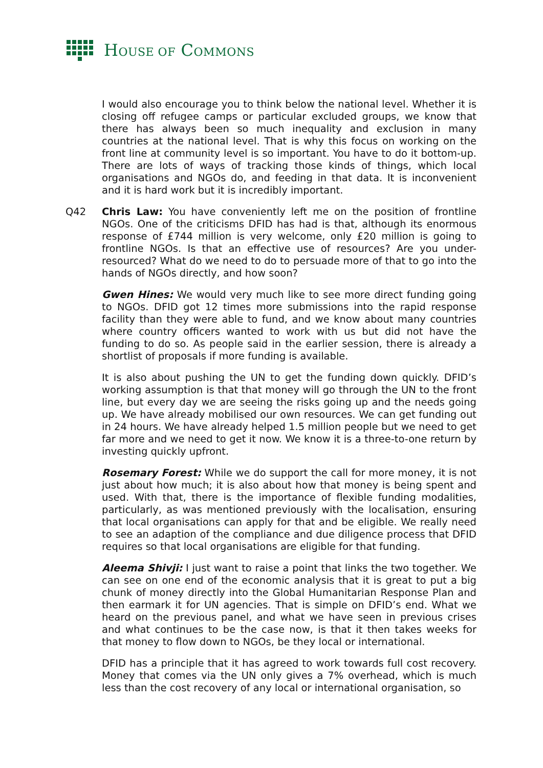HOUSE OF COMMONS
I would also encourage you to think below the national level. Whether it is closing off refugee camps or particular excluded groups, we know that there has always been so much inequality and exclusion in many countries at the national level. That is why this focus on working on the front line at community level is so important. You have to do it bottom-up. There are lots of ways of tracking those kinds of things, which local organisations and NGOs do, and feeding in that data. It is inconvenient and it is hard work but it is incredibly important.
Q42 Chris Law: You have conveniently left me on the position of frontline NGOs. One of the criticisms DFID has had is that, although its enormous response of £744 million is very welcome, only £20 million is going to frontline NGOs. Is that an effective use of resources? Are you under-resourced? What do we need to do to persuade more of that to go into the hands of NGOs directly, and how soon?
Gwen Hines: We would very much like to see more direct funding going to NGOs. DFID got 12 times more submissions into the rapid response facility than they were able to fund, and we know about many countries where country officers wanted to work with us but did not have the funding to do so. As people said in the earlier session, there is already a shortlist of proposals if more funding is available.
It is also about pushing the UN to get the funding down quickly. DFID’s working assumption is that that money will go through the UN to the front line, but every day we are seeing the risks going up and the needs going up. We have already mobilised our own resources. We can get funding out in 24 hours. We have already helped 1.5 million people but we need to get far more and we need to get it now. We know it is a three-to-one return by investing quickly upfront.
Rosemary Forest: While we do support the call for more money, it is not just about how much; it is also about how that money is being spent and used. With that, there is the importance of flexible funding modalities, particularly, as was mentioned previously with the localisation, ensuring that local organisations can apply for that and be eligible. We really need to see an adaption of the compliance and due diligence process that DFID requires so that local organisations are eligible for that funding.
Aleema Shivji: I just want to raise a point that links the two together. We can see on one end of the economic analysis that it is great to put a big chunk of money directly into the Global Humanitarian Response Plan and then earmark it for UN agencies. That is simple on DFID’s end. What we heard on the previous panel, and what we have seen in previous crises and what continues to be the case now, is that it then takes weeks for that money to flow down to NGOs, be they local or international.
DFID has a principle that it has agreed to work towards full cost recovery. Money that comes via the UN only gives a 7% overhead, which is much less than the cost recovery of any local or international organisation, so